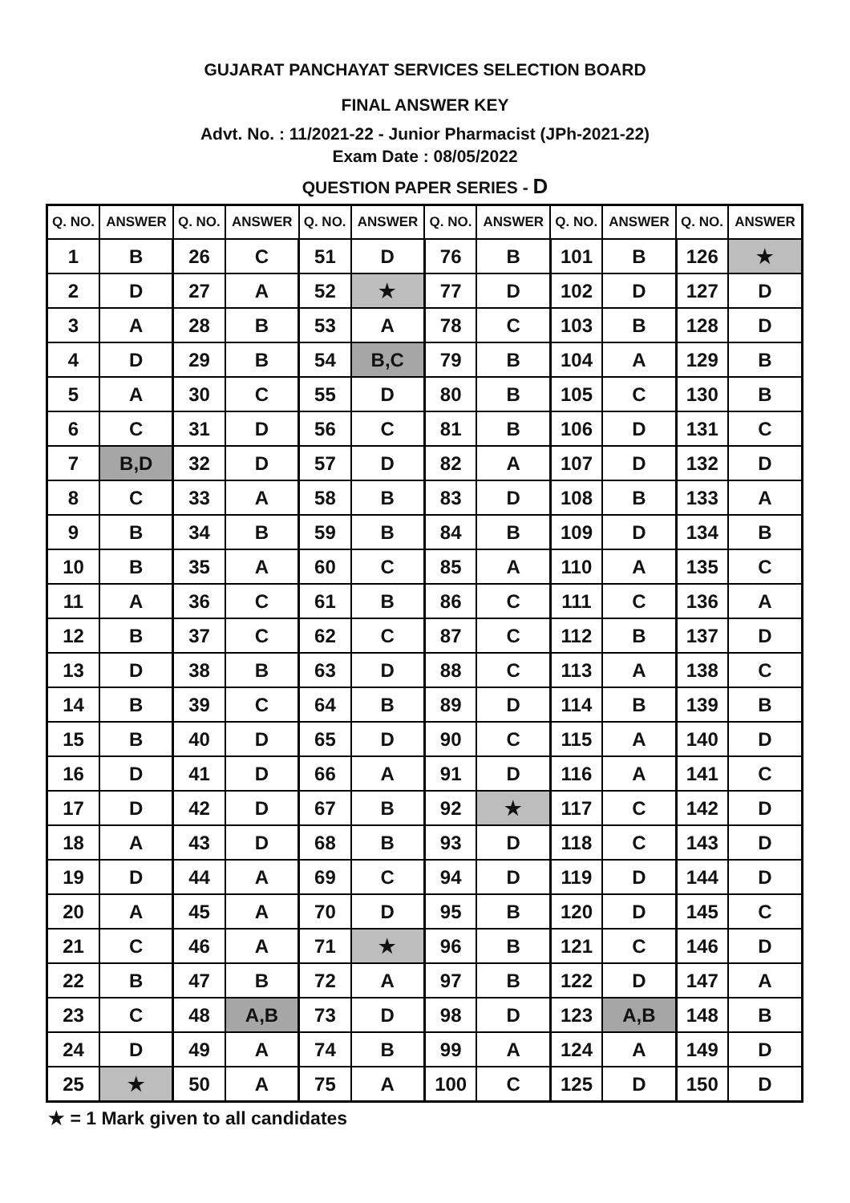GUJARAT PANCHAYAT SERVICES SELECTION BOARD
FINAL ANSWER KEY
Advt. No. : 11/2021-22 - Junior Pharmacist (JPh-2021-22)
Exam Date : 08/05/2022
QUESTION PAPER SERIES - D
| Q. NO. | ANSWER | Q. NO. | ANSWER | Q. NO. | ANSWER | Q. NO. | ANSWER | Q. NO. | ANSWER | Q. NO. | ANSWER |
| --- | --- | --- | --- | --- | --- | --- | --- | --- | --- | --- | --- |
| 1 | B | 26 | C | 51 | D | 76 | B | 101 | B | 126 | ★ |
| 2 | D | 27 | A | 52 | ★ | 77 | D | 102 | D | 127 | D |
| 3 | A | 28 | B | 53 | A | 78 | C | 103 | B | 128 | D |
| 4 | D | 29 | B | 54 | B,C | 79 | B | 104 | A | 129 | B |
| 5 | A | 30 | C | 55 | D | 80 | B | 105 | C | 130 | B |
| 6 | C | 31 | D | 56 | C | 81 | B | 106 | D | 131 | C |
| 7 | B,D | 32 | D | 57 | D | 82 | A | 107 | D | 132 | D |
| 8 | C | 33 | A | 58 | B | 83 | D | 108 | B | 133 | A |
| 9 | B | 34 | B | 59 | B | 84 | B | 109 | D | 134 | B |
| 10 | B | 35 | A | 60 | C | 85 | A | 110 | A | 135 | C |
| 11 | A | 36 | C | 61 | B | 86 | C | 111 | C | 136 | A |
| 12 | B | 37 | C | 62 | C | 87 | C | 112 | B | 137 | D |
| 13 | D | 38 | B | 63 | D | 88 | C | 113 | A | 138 | C |
| 14 | B | 39 | C | 64 | B | 89 | D | 114 | B | 139 | B |
| 15 | B | 40 | D | 65 | D | 90 | C | 115 | A | 140 | D |
| 16 | D | 41 | D | 66 | A | 91 | D | 116 | A | 141 | C |
| 17 | D | 42 | D | 67 | B | 92 | ★ | 117 | C | 142 | D |
| 18 | A | 43 | D | 68 | B | 93 | D | 118 | C | 143 | D |
| 19 | D | 44 | A | 69 | C | 94 | D | 119 | D | 144 | D |
| 20 | A | 45 | A | 70 | D | 95 | B | 120 | D | 145 | C |
| 21 | C | 46 | A | 71 | ★ | 96 | B | 121 | C | 146 | D |
| 22 | B | 47 | B | 72 | A | 97 | B | 122 | D | 147 | A |
| 23 | C | 48 | A,B | 73 | D | 98 | D | 123 | A,B | 148 | B |
| 24 | D | 49 | A | 74 | B | 99 | A | 124 | A | 149 | D |
| 25 | ★ | 50 | A | 75 | A | 100 | C | 125 | D | 150 | D |
★ = 1 Mark given to all candidates